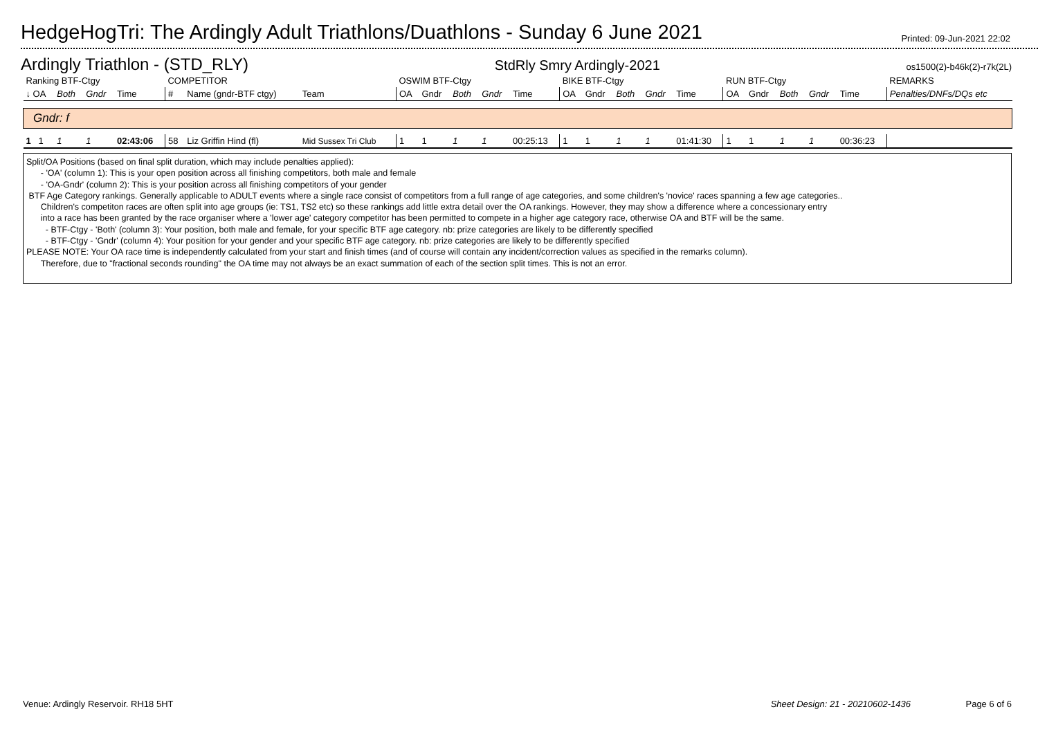HedgeHogTri: The Ardingly Adult Triathlons/Duathlons - Sunday 6 June 2021
Printed: 09-Jun-2021 22:02
Ardingly Triathlon - (STD_RLY) StdRly Smry Ardingly-2021 os1500(2)-b46k(2)-r7k(2L)
| Ranking BTF-Ctgy | | | | COMPETITOR | | | OSWIM BTF-Ctgy | | | | | BIKE BTF-Ctgy | | | | | RUN BTF-Ctgy | | | | | REMARKS |
| --- | --- | --- | --- | --- | --- | --- | --- | --- | --- | --- | --- | --- | --- | --- | --- | --- | --- | --- | --- | --- | --- | --- |
| ↓ OA | Both | Gndr | Time | # | Name (gndr-BTF ctgy) | Team | OA | Gndr | Both | Gndr | Time | OA | Gndr | Both | Gndr | Time | OA | Gndr | Both | Gndr | Time | Penalties/DNFs/DQs etc |
| Gndr: f | | | | | | | | | | | | | | | | | | | | | | |
| 1 1 | 1 | 1 | 02:43:06 | 58 | Liz Griffin Hind (fl) | Mid Sussex Tri Club | 1 | 1 | 1 | 1 | 00:25:13 | 1 | 1 | 1 | 1 | 01:41:30 | 1 | 1 | 1 | 1 | 00:36:23 | |
Split/OA Positions (based on final split duration, which may include penalties applied):
- 'OA' (column 1): This is your open position across all finishing competitors, both male and female
- 'OA-Gndr' (column 2): This is your position across all finishing competitors of your gender
BTF Age Category rankings. Generally applicable to ADULT events where a single race consist of competitors from a full range of age categories, and some children's 'novice' races spanning a few age categories..
Children's competiton races are often split into age groups (ie: TS1, TS2 etc) so these rankings add little extra detail over the OA rankings. However, they may show a difference where a concessionary entry
into a race has been granted by the race organiser where a 'lower age' category competitor has been permitted to compete in a higher age category race, otherwise OA and BTF will be the same.
- BTF-Ctgy - 'Both' (column 3): Your position, both male and female, for your specific BTF age category. nb: prize categories are likely to be differently specified
- BTF-Ctgy - 'Gndr' (column 4): Your position for your gender and your specific BTF age category. nb: prize categories are likely to be differently specified
PLEASE NOTE: Your OA race time is independently calculated from your start and finish times (and of course will contain any incident/correction values as specified in the remarks column).
Therefore, due to "fractional seconds rounding" the OA time may not always be an exact summation of each of the section split times. This is not an error.
Venue: Ardingly Reservoir. RH18 5HT Sheet Design: 21 - 20210602-1436 Page 6 of 6